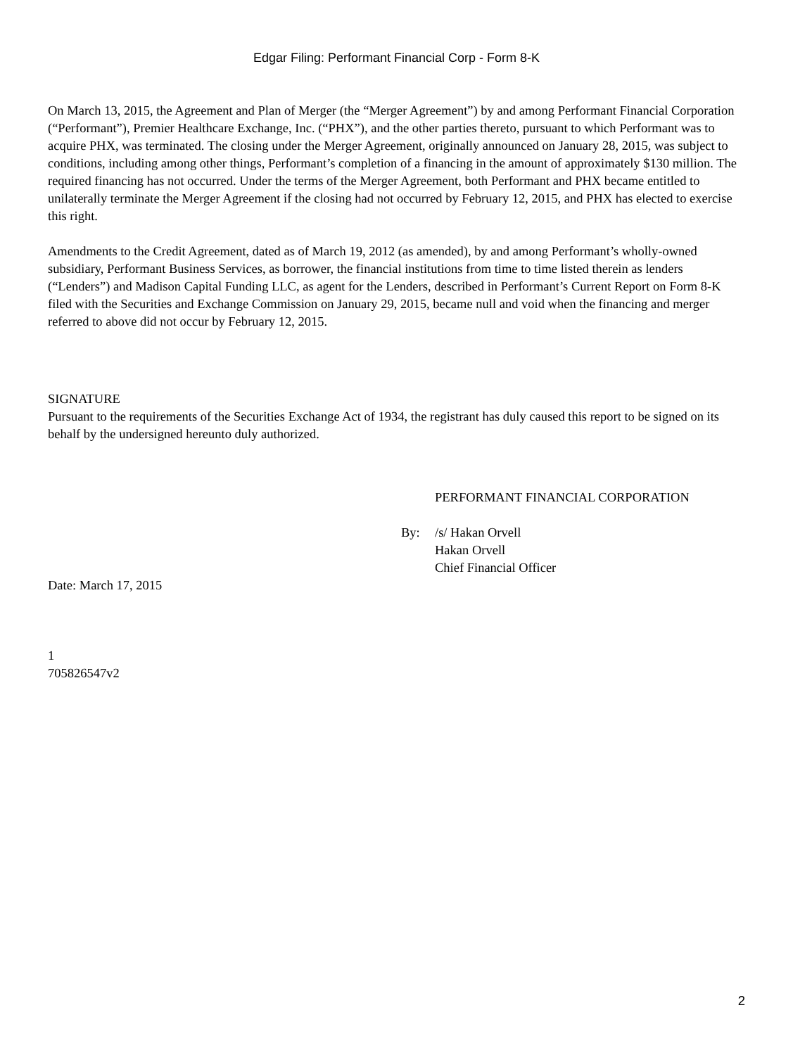Edgar Filing: Performant Financial Corp - Form 8-K
On March 13, 2015, the Agreement and Plan of Merger (the “Merger Agreement”) by and among Performant Financial Corporation (“Performant”), Premier Healthcare Exchange, Inc. (“PHX”), and the other parties thereto, pursuant to which Performant was to acquire PHX, was terminated. The closing under the Merger Agreement, originally announced on January 28, 2015, was subject to conditions, including among other things, Performant’s completion of a financing in the amount of approximately $130 million. The required financing has not occurred. Under the terms of the Merger Agreement, both Performant and PHX became entitled to unilaterally terminate the Merger Agreement if the closing had not occurred by February 12, 2015, and PHX has elected to exercise this right.
Amendments to the Credit Agreement, dated as of March 19, 2012 (as amended), by and among Performant’s wholly-owned subsidiary, Performant Business Services, as borrower, the financial institutions from time to time listed therein as lenders (“Lenders”) and Madison Capital Funding LLC, as agent for the Lenders, described in Performant’s Current Report on Form 8-K filed with the Securities and Exchange Commission on January 29, 2015, became null and void when the financing and merger referred to above did not occur by February 12, 2015.
SIGNATURE
Pursuant to the requirements of the Securities Exchange Act of 1934, the registrant has duly caused this report to be signed on its behalf by the undersigned hereunto duly authorized.
PERFORMANT FINANCIAL CORPORATION
By: /s/ Hakan Orvell
Hakan Orvell
Chief Financial Officer
Date: March 17, 2015
1
705826547v2
2